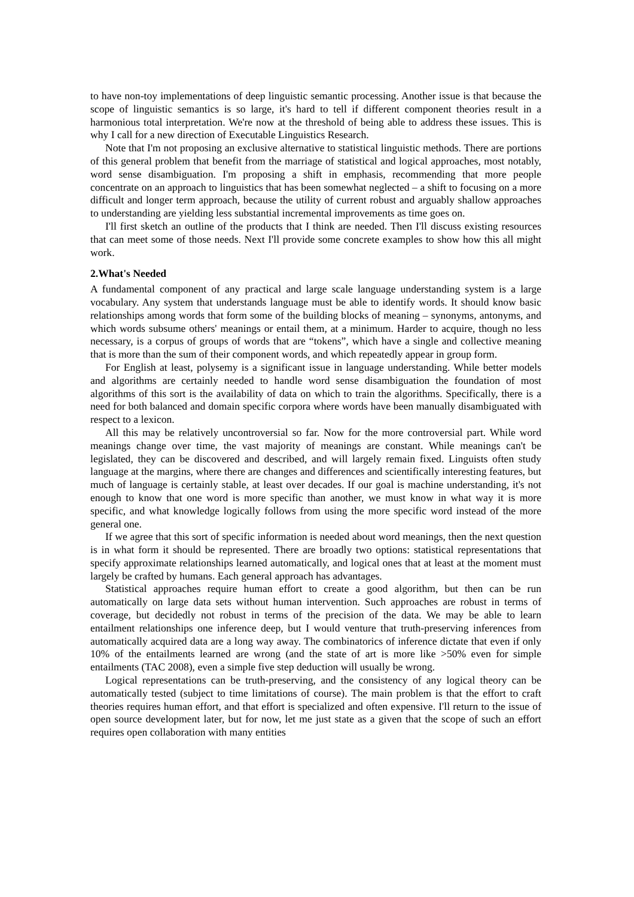to have non-toy implementations of deep linguistic semantic processing. Another issue is that because the scope of linguistic semantics is so large, it's hard to tell if different component theories result in a harmonious total interpretation. We're now at the threshold of being able to address these issues. This is why I call for a new direction of Executable Linguistics Research.
Note that I'm not proposing an exclusive alternative to statistical linguistic methods. There are portions of this general problem that benefit from the marriage of statistical and logical approaches, most notably, word sense disambiguation. I'm proposing a shift in emphasis, recommending that more people concentrate on an approach to linguistics that has been somewhat neglected – a shift to focusing on a more difficult and longer term approach, because the utility of current robust and arguably shallow approaches to understanding are yielding less substantial incremental improvements as time goes on.
I'll first sketch an outline of the products that I think are needed. Then I'll discuss existing resources that can meet some of those needs. Next I'll provide some concrete examples to show how this all might work.
2.What's Needed
A fundamental component of any practical and large scale language understanding system is a large vocabulary. Any system that understands language must be able to identify words. It should know basic relationships among words that form some of the building blocks of meaning – synonyms, antonyms, and which words subsume others' meanings or entail them, at a minimum. Harder to acquire, though no less necessary, is a corpus of groups of words that are “tokens”, which have a single and collective meaning that is more than the sum of their component words, and which repeatedly appear in group form.
For English at least, polysemy is a significant issue in language understanding. While better models and algorithms are certainly needed to handle word sense disambiguation the foundation of most algorithms of this sort is the availability of data on which to train the algorithms. Specifically, there is a need for both balanced and domain specific corpora where words have been manually disambiguated with respect to a lexicon.
All this may be relatively uncontroversial so far. Now for the more controversial part. While word meanings change over time, the vast majority of meanings are constant. While meanings can't be legislated, they can be discovered and described, and will largely remain fixed. Linguists often study language at the margins, where there are changes and differences and scientifically interesting features, but much of language is certainly stable, at least over decades. If our goal is machine understanding, it's not enough to know that one word is more specific than another, we must know in what way it is more specific, and what knowledge logically follows from using the more specific word instead of the more general one.
If we agree that this sort of specific information is needed about word meanings, then the next question is in what form it should be represented. There are broadly two options: statistical representations that specify approximate relationships learned automatically, and logical ones that at least at the moment must largely be crafted by humans. Each general approach has advantages.
Statistical approaches require human effort to create a good algorithm, but then can be run automatically on large data sets without human intervention. Such approaches are robust in terms of coverage, but decidedly not robust in terms of the precision of the data. We may be able to learn entailment relationships one inference deep, but I would venture that truth-preserving inferences from automatically acquired data are a long way away. The combinatorics of inference dictate that even if only 10% of the entailments learned are wrong (and the state of art is more like >50% even for simple entailments (TAC 2008), even a simple five step deduction will usually be wrong.
Logical representations can be truth-preserving, and the consistency of any logical theory can be automatically tested (subject to time limitations of course). The main problem is that the effort to craft theories requires human effort, and that effort is specialized and often expensive. I'll return to the issue of open source development later, but for now, let me just state as a given that the scope of such an effort requires open collaboration with many entities